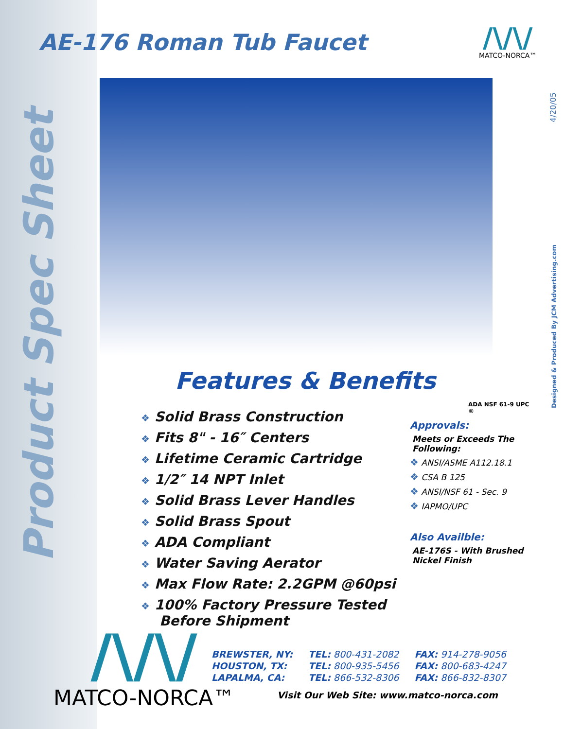Product Spec Sheet
AE-176 Roman Tub Faucet
/\/\/
MATCO-NORCA™
4/20/05
Designed & Produced By JCM Advertising.com
Features & Benefits
❖ Solid Brass Construction
❖ Fits 8" - 16″ Centers
❖ Lifetime Ceramic Cartridge
❖ 1/2″ 14 NPT Inlet
❖ Solid Brass Lever Handles
❖ Solid Brass Spout
❖ ADA Compliant
❖ Water Saving Aerator
❖ Max Flow Rate: 2.2GPM @60psi
❖ 100% Factory Pressure Tested Before Shipment
ADA NSF 61-9 UPC ®
Approvals:
Meets or Exceeds The Following:
❖ ANSI/ASME A112.18.1
❖ CSA B 125
❖ ANSI/NSF 61 - Sec. 9
❖ IAPMO/UPC
Also Availble:
AE-176S - With Brushed Nickel Finish
/\/\/
MATCO-NORCA™
| BREWSTER, NY: | TEL: 800-431-2082 | FAX: 914-278-9056 |
| HOUSTON, TX: | TEL: 800-935-5456 | FAX: 800-683-4247 |
| LAPALMA, CA: | TEL: 866-532-8306 | FAX: 866-832-8307 |
Visit Our Web Site: www.matco-norca.com